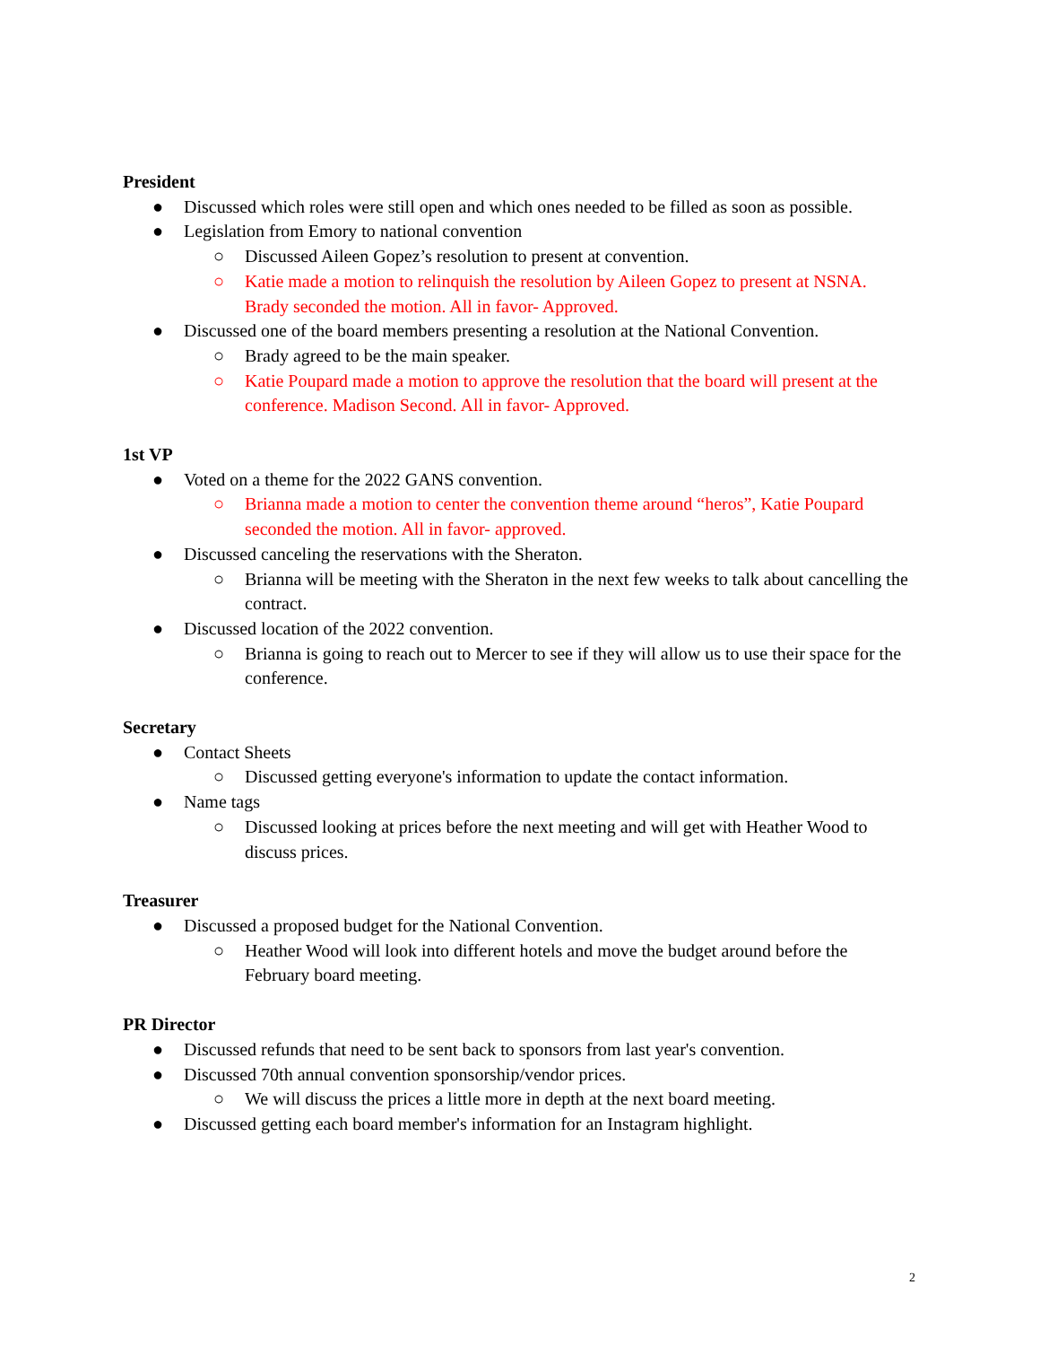President
● Discussed which roles were still open and which ones needed to be filled as soon as possible.
● Legislation from Emory to national convention
○ Discussed Aileen Gopez’s resolution to present at convention.
○ Katie made a motion to relinquish the resolution by Aileen Gopez to present at NSNA. Brady seconded the motion. All in favor- Approved.
● Discussed one of the board members presenting a resolution at the National Convention.
○ Brady agreed to be the main speaker.
○ Katie Poupard made a motion to approve the resolution that the board will present at the conference. Madison Second. All in favor- Approved.
1st VP
● Voted on a theme for the 2022 GANS convention.
○ Brianna made a motion to center the convention theme around “heros”, Katie Poupard seconded the motion. All in favor- approved.
● Discussed canceling the reservations with the Sheraton.
○ Brianna will be meeting with the Sheraton in the next few weeks to talk about cancelling the contract.
● Discussed location of the 2022 convention.
○ Brianna is going to reach out to Mercer to see if they will allow us to use their space for the conference.
Secretary
● Contact Sheets
○ Discussed getting everyone's information to update the contact information.
● Name tags
○ Discussed looking at prices before the next meeting and will get with Heather Wood to discuss prices.
Treasurer
● Discussed a proposed budget for the National Convention.
○ Heather Wood will look into different hotels and move the budget around before the February board meeting.
PR Director
● Discussed refunds that need to be sent back to sponsors from last year's convention.
● Discussed 70th annual convention sponsorship/vendor prices.
○ We will discuss the prices a little more in depth at the next board meeting.
● Discussed getting each board member's information for an Instagram highlight.
2